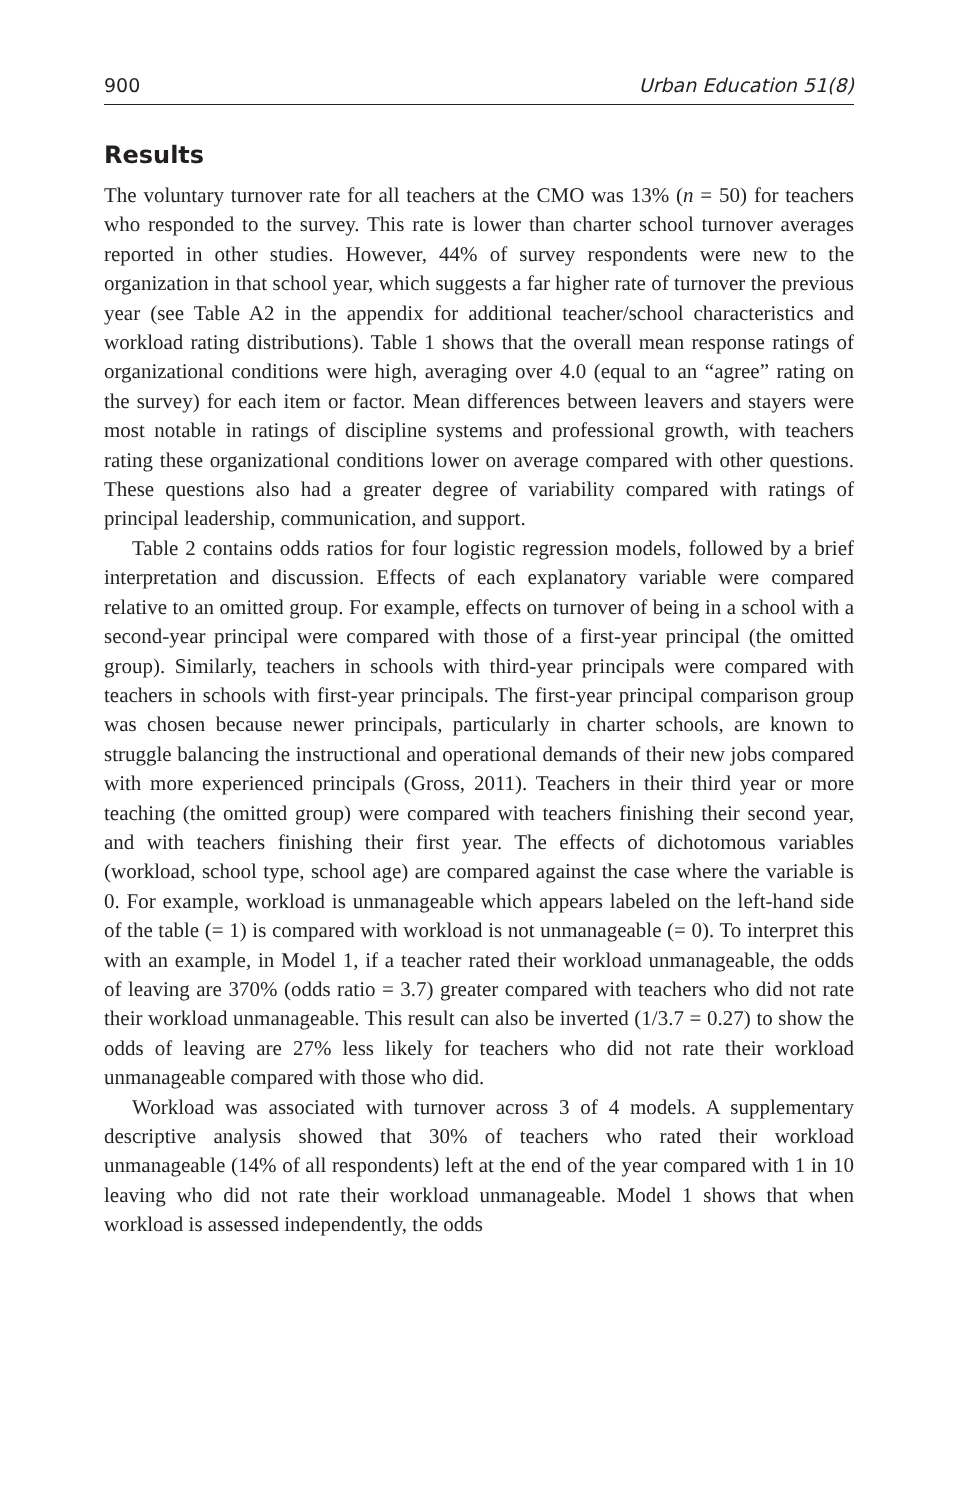900 Urban Education 51(8)
Results
The voluntary turnover rate for all teachers at the CMO was 13% (n = 50) for teachers who responded to the survey. This rate is lower than charter school turnover averages reported in other studies. However, 44% of survey respondents were new to the organization in that school year, which suggests a far higher rate of turnover the previous year (see Table A2 in the appendix for additional teacher/school characteristics and workload rating distributions). Table 1 shows that the overall mean response ratings of organizational conditions were high, averaging over 4.0 (equal to an “agree” rating on the survey) for each item or factor. Mean differences between leavers and stayers were most notable in ratings of discipline systems and professional growth, with teachers rating these organizational conditions lower on average compared with other questions. These questions also had a greater degree of variability compared with ratings of principal leadership, communication, and support.
Table 2 contains odds ratios for four logistic regression models, followed by a brief interpretation and discussion. Effects of each explanatory variable were compared relative to an omitted group. For example, effects on turnover of being in a school with a second-year principal were compared with those of a first-year principal (the omitted group). Similarly, teachers in schools with third-year principals were compared with teachers in schools with first-year principals. The first-year principal comparison group was chosen because newer principals, particularly in charter schools, are known to struggle balancing the instructional and operational demands of their new jobs compared with more experienced principals (Gross, 2011). Teachers in their third year or more teaching (the omitted group) were compared with teachers finishing their second year, and with teachers finishing their first year. The effects of dichotomous variables (workload, school type, school age) are compared against the case where the variable is 0. For example, workload is unmanageable which appears labeled on the left-hand side of the table (= 1) is compared with workload is not unmanageable (= 0). To interpret this with an example, in Model 1, if a teacher rated their workload unmanageable, the odds of leaving are 370% (odds ratio = 3.7) greater compared with teachers who did not rate their workload unmanageable. This result can also be inverted (1/3.7 = 0.27) to show the odds of leaving are 27% less likely for teachers who did not rate their workload unmanageable compared with those who did.
Workload was associated with turnover across 3 of 4 models. A supplementary descriptive analysis showed that 30% of teachers who rated their workload unmanageable (14% of all respondents) left at the end of the year compared with 1 in 10 leaving who did not rate their workload unmanageable. Model 1 shows that when workload is assessed independently, the odds